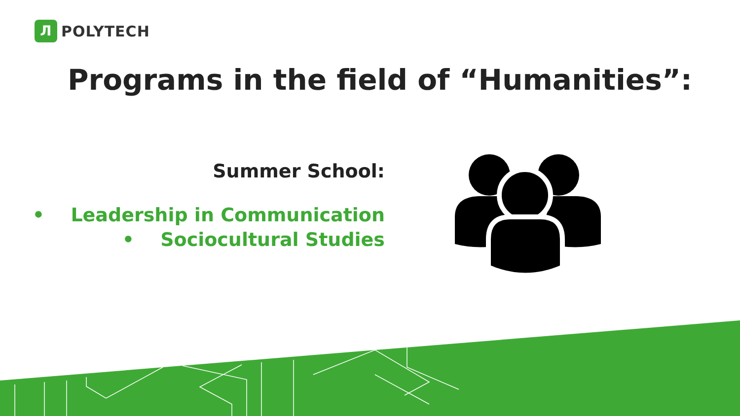Л
POLYTECH
Programs in the field of “Humanities”:
Summer School:
• Leadership in Communication
• Sociocultural Studies